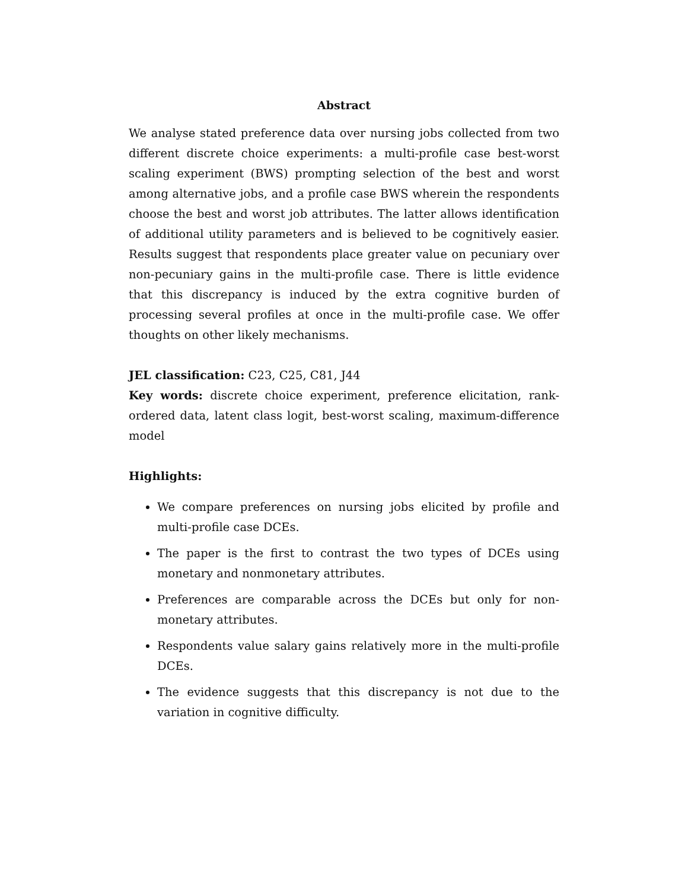Abstract
We analyse stated preference data over nursing jobs collected from two different discrete choice experiments: a multi-profile case best-worst scaling experiment (BWS) prompting selection of the best and worst among alternative jobs, and a profile case BWS wherein the respondents choose the best and worst job attributes. The latter allows identification of additional utility parameters and is believed to be cognitively easier. Results suggest that respondents place greater value on pecuniary over non-pecuniary gains in the multi-profile case. There is little evidence that this discrepancy is induced by the extra cognitive burden of processing several profiles at once in the multi-profile case. We offer thoughts on other likely mechanisms.
JEL classification: C23, C25, C81, J44
Key words: discrete choice experiment, preference elicitation, rank-ordered data, latent class logit, best-worst scaling, maximum-difference model
Highlights:
We compare preferences on nursing jobs elicited by profile and multi-profile case DCEs.
The paper is the first to contrast the two types of DCEs using monetary and nonmonetary attributes.
Preferences are comparable across the DCEs but only for non-monetary attributes.
Respondents value salary gains relatively more in the multi-profile DCEs.
The evidence suggests that this discrepancy is not due to the variation in cognitive difficulty.